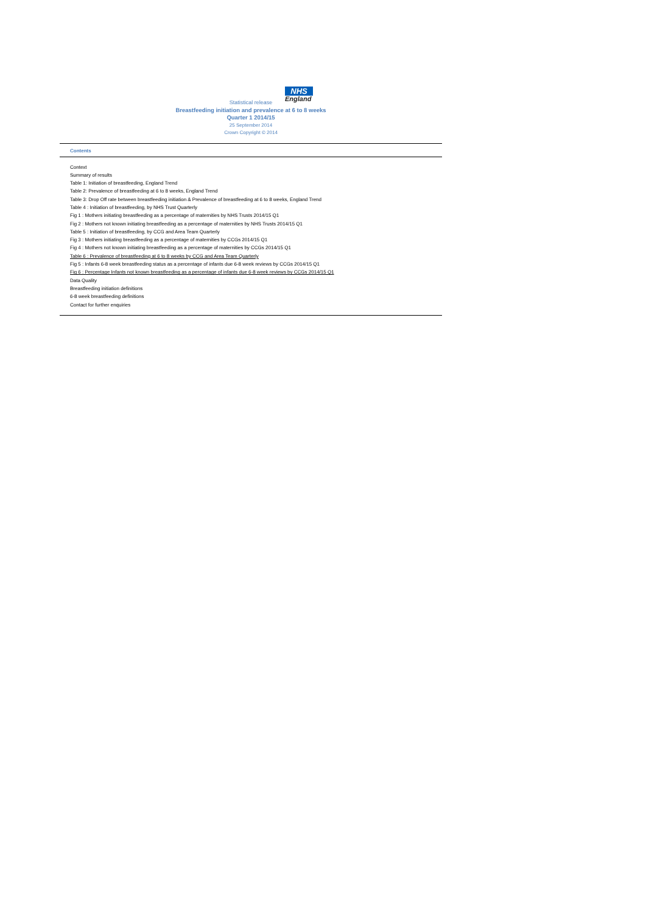NHS
England
Statistical release
Breastfeeding initiation and prevalence at 6 to 8 weeks
Quarter 1 2014/15
25 September 2014
Crown Copyright © 2014
Contents
Context
Summary of results
Table 1: Initiation of breastfeeding, England Trend
Table 2: Prevalence of breastfeeding at 6 to 8 weeks, England Trend
Table 3: Drop Off rate between breastfeeding initiation & Prevalence of breastfeeding at 6 to 8 weeks, England Trend
Table 4 : Initiation of breastfeeding, by NHS Trust Quarterly
Fig 1 : Mothers initiating breastfeeding as a percentage of maternities by NHS Trusts 2014/15 Q1
Fig 2 : Mothers not known initiating breastfeeding as a percentage of maternities by NHS Trusts 2014/15 Q1
Table 5 : Initiation of breastfeeding, by CCG and Area Team Quarterly
Fig 3 : Mothers initiating breastfeeding as a percentage of maternities by CCGs 2014/15 Q1
Fig 4 : Mothers not known initiating breastfeeding as a percentage of maternities by CCGs 2014/15 Q1
Table 6 : Prevalence of breastfeeding at 6 to 8 weeks by CCG and Area Team Quarterly
Fig 5 : Infants 6-8 week breastfeeding status as a percentage of infants due 6-8 week reviews by CCGs 2014/15 Q1
Fig 6 : Percentage Infants not known breastfeeding as a percentage of infants due 6-8 week reviews by CCGs 2014/15 Q1
Data Quality
Breastfeeding initiation definitions
6-8 week breastfeeding definitions
Contact for further enquiries